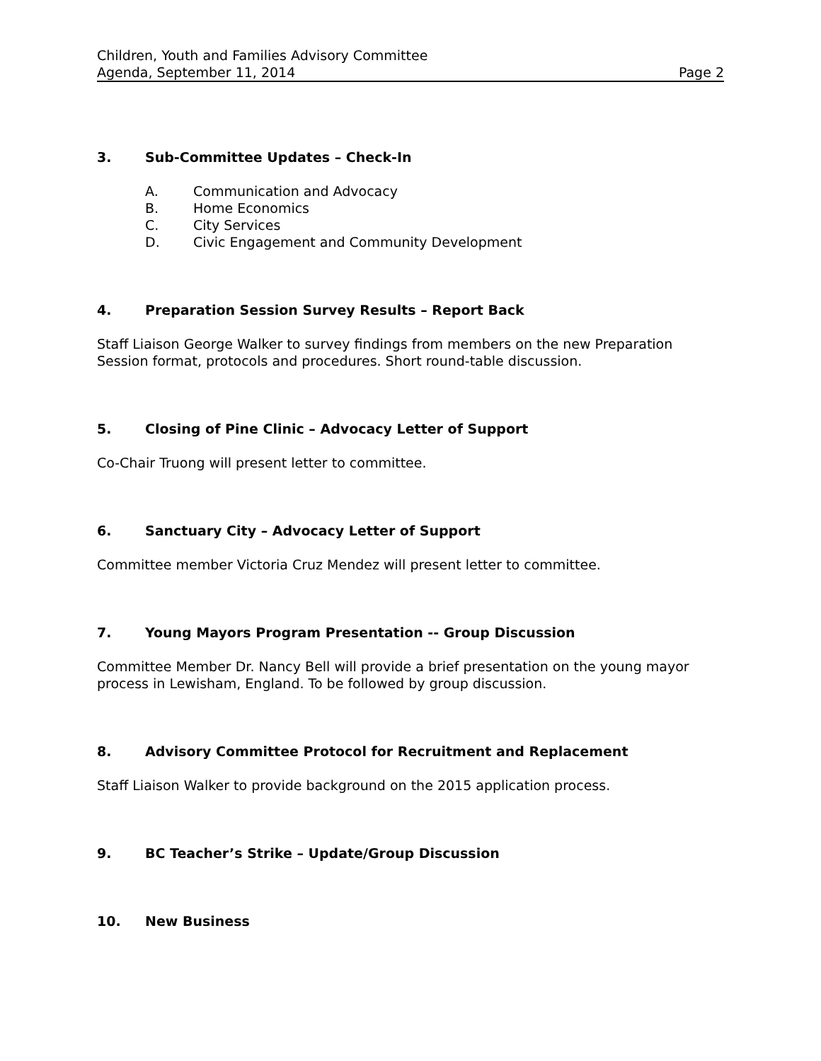Children, Youth and Families Advisory Committee
Agenda, September 11, 2014 Page 2
3. Sub-Committee Updates – Check-In
A. Communication and Advocacy
B. Home Economics
C. City Services
D. Civic Engagement and Community Development
4. Preparation Session Survey Results – Report Back
Staff Liaison George Walker to survey findings from members on the new Preparation Session format, protocols and procedures. Short round-table discussion.
5. Closing of Pine Clinic – Advocacy Letter of Support
Co-Chair Truong will present letter to committee.
6. Sanctuary City – Advocacy Letter of Support
Committee member Victoria Cruz Mendez will present letter to committee.
7. Young Mayors Program Presentation -- Group Discussion
Committee Member Dr. Nancy Bell will provide a brief presentation on the young mayor process in Lewisham, England. To be followed by group discussion.
8. Advisory Committee Protocol for Recruitment and Replacement
Staff Liaison Walker to provide background on the 2015 application process.
9. BC Teacher’s Strike – Update/Group Discussion
10. New Business